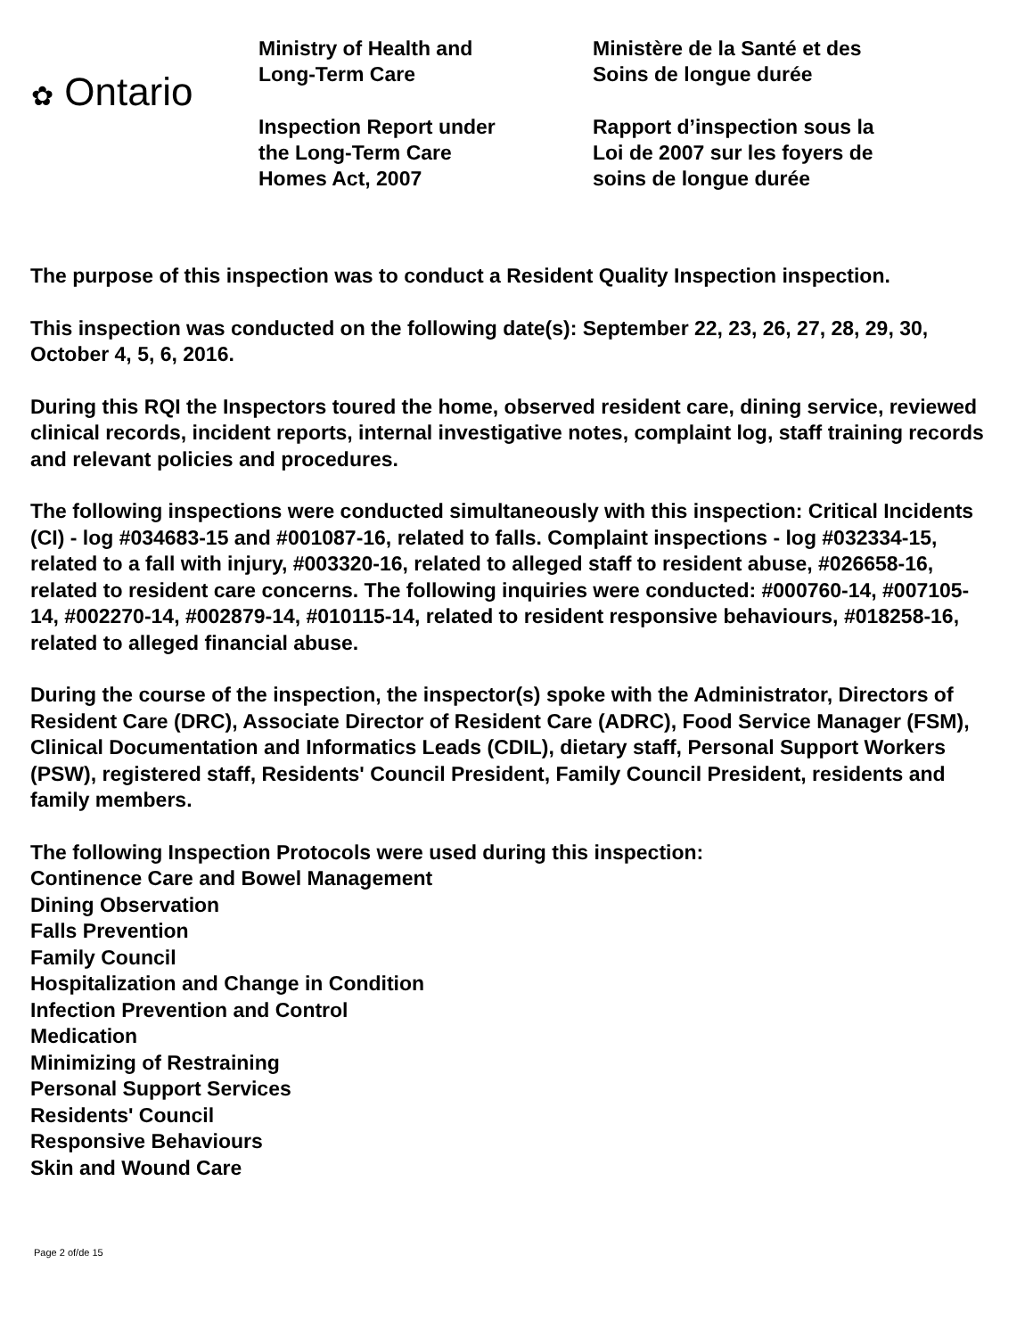✿ Ontario
Ministry of Health and
Long-Term Care
Inspection Report under
the Long-Term Care
Homes Act, 2007
Ministère de la Santé et des
Soins de longue durée
Rapport d’inspection sous la
Loi de 2007 sur les foyers de
soins de longue durée
The purpose of this inspection was to conduct a Resident Quality Inspection inspection.
This inspection was conducted on the following date(s): September 22, 23, 26, 27, 28, 29, 30, October 4, 5, 6, 2016.
During this RQI the Inspectors toured the home, observed resident care, dining service, reviewed clinical records, incident reports, internal investigative notes, complaint log, staff training records and relevant policies and procedures.
The following inspections were conducted simultaneously with this inspection: Critical Incidents (CI) - log #034683-15 and #001087-16, related to falls. Complaint inspections - log #032334-15, related to a fall with injury, #003320-16, related to alleged staff to resident abuse, #026658-16, related to resident care concerns. The following inquiries were conducted: #000760-14, #007105-14, #002270-14, #002879-14, #010115-14, related to resident responsive behaviours, #018258-16, related to alleged financial abuse.
During the course of the inspection, the inspector(s) spoke with the Administrator, Directors of Resident Care (DRC), Associate Director of Resident Care (ADRC), Food Service Manager (FSM), Clinical Documentation and Informatics Leads (CDIL), dietary staff, Personal Support Workers (PSW), registered staff, Residents' Council President, Family Council President, residents and family members.
The following Inspection Protocols were used during this inspection:
Continence Care and Bowel Management
Dining Observation
Falls Prevention
Family Council
Hospitalization and Change in Condition
Infection Prevention and Control
Medication
Minimizing of Restraining
Personal Support Services
Residents' Council
Responsive Behaviours
Skin and Wound Care
Page 2 of/de 15